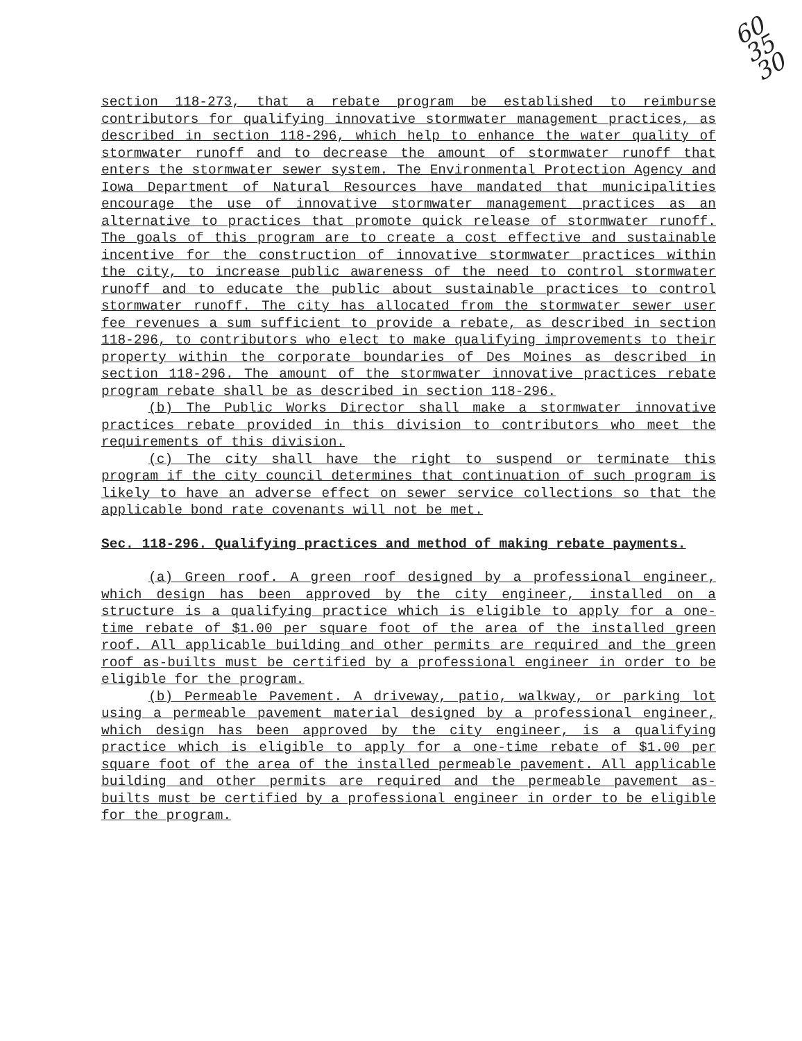60
35
30
section 118-273, that a rebate program be established to reimburse contributors for qualifying innovative stormwater management practices, as described in section 118-296, which help to enhance the water quality of stormwater runoff and to decrease the amount of stormwater runoff that enters the stormwater sewer system. The Environmental Protection Agency and Iowa Department of Natural Resources have mandated that municipalities encourage the use of innovative stormwater management practices as an alternative to practices that promote quick release of stormwater runoff. The goals of this program are to create a cost effective and sustainable incentive for the construction of innovative stormwater practices within the city, to increase public awareness of the need to control stormwater runoff and to educate the public about sustainable practices to control stormwater runoff. The city has allocated from the stormwater sewer user fee revenues a sum sufficient to provide a rebate, as described in section 118-296, to contributors who elect to make qualifying improvements to their property within the corporate boundaries of Des Moines as described in section 118-296. The amount of the stormwater innovative practices rebate program rebate shall be as described in section 118-296.
(b) The Public Works Director shall make a stormwater innovative practices rebate provided in this division to contributors who meet the requirements of this division.
(c) The city shall have the right to suspend or terminate this program if the city council determines that continuation of such program is likely to have an adverse effect on sewer service collections so that the applicable bond rate covenants will not be met.
Sec. 118-296. Qualifying practices and method of making rebate payments.
(a) Green roof. A green roof designed by a professional engineer, which design has been approved by the city engineer, installed on a structure is a qualifying practice which is eligible to apply for a one-time rebate of $1.00 per square foot of the area of the installed green roof. All applicable building and other permits are required and the green roof as-builts must be certified by a professional engineer in order to be eligible for the program.
(b) Permeable Pavement. A driveway, patio, walkway, or parking lot using a permeable pavement material designed by a professional engineer, which design has been approved by the city engineer, is a qualifying practice which is eligible to apply for a one-time rebate of $1.00 per square foot of the area of the installed permeable pavement. All applicable building and other permits are required and the permeable pavement as-builts must be certified by a professional engineer in order to be eligible for the program.